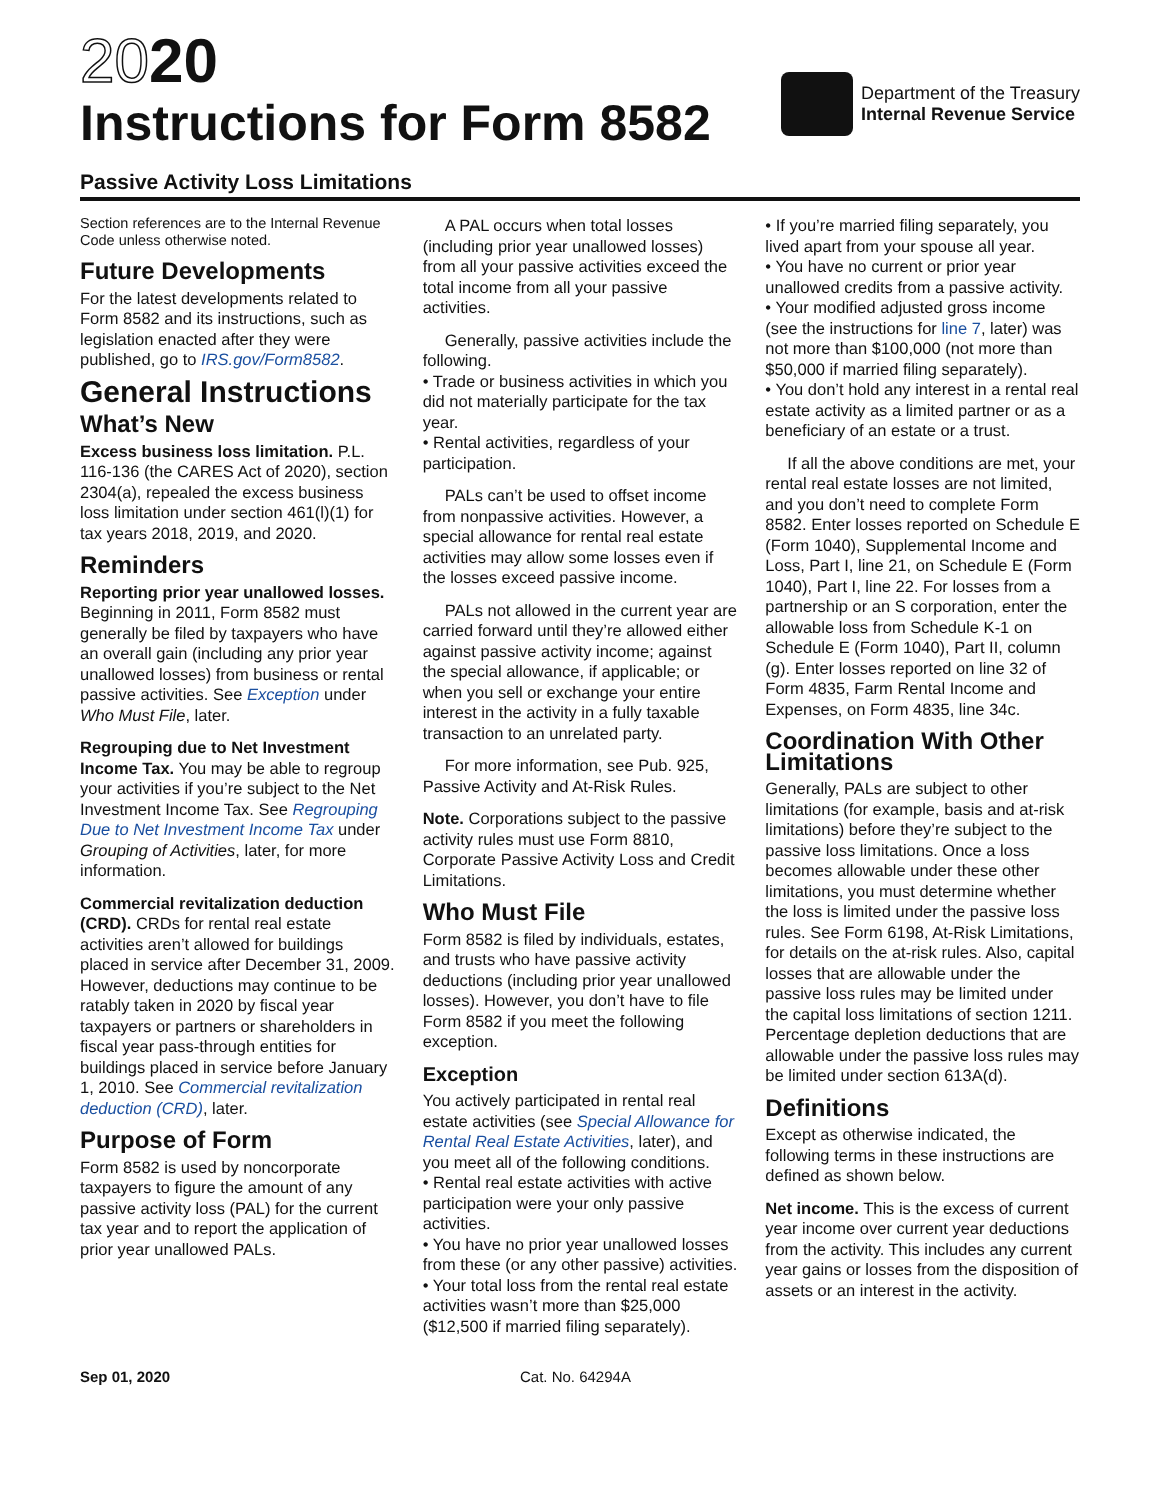2020
Instructions for Form 8582
Department of the Treasury
Internal Revenue Service
Passive Activity Loss Limitations
Section references are to the Internal Revenue Code unless otherwise noted.
Future Developments
For the latest developments related to Form 8582 and its instructions, such as legislation enacted after they were published, go to IRS.gov/Form8582.
General Instructions
What’s New
Excess business loss limitation. P.L. 116-136 (the CARES Act of 2020), section 2304(a), repealed the excess business loss limitation under section 461(l)(1) for tax years 2018, 2019, and 2020.
Reminders
Reporting prior year unallowed losses. Beginning in 2011, Form 8582 must generally be filed by taxpayers who have an overall gain (including any prior year unallowed losses) from business or rental passive activities. See Exception under Who Must File, later.
Regrouping due to Net Investment Income Tax. You may be able to regroup your activities if you’re subject to the Net Investment Income Tax. See Regrouping Due to Net Investment Income Tax under Grouping of Activities, later, for more information.
Commercial revitalization deduction (CRD). CRDs for rental real estate activities aren’t allowed for buildings placed in service after December 31, 2009. However, deductions may continue to be ratably taken in 2020 by fiscal year taxpayers or partners or shareholders in fiscal year pass-through entities for buildings placed in service before January 1, 2010. See Commercial revitalization deduction (CRD), later.
Purpose of Form
Form 8582 is used by noncorporate taxpayers to figure the amount of any passive activity loss (PAL) for the current tax year and to report the application of prior year unallowed PALs.
A PAL occurs when total losses (including prior year unallowed losses) from all your passive activities exceed the total income from all your passive activities.
Generally, passive activities include the following.
• Trade or business activities in which you did not materially participate for the tax year.
• Rental activities, regardless of your participation.
PALs can’t be used to offset income from nonpassive activities. However, a special allowance for rental real estate activities may allow some losses even if the losses exceed passive income.
PALs not allowed in the current year are carried forward until they’re allowed either against passive activity income; against the special allowance, if applicable; or when you sell or exchange your entire interest in the activity in a fully taxable transaction to an unrelated party.
For more information, see Pub. 925, Passive Activity and At-Risk Rules.
Note. Corporations subject to the passive activity rules must use Form 8810, Corporate Passive Activity Loss and Credit Limitations.
Who Must File
Form 8582 is filed by individuals, estates, and trusts who have passive activity deductions (including prior year unallowed losses). However, you don’t have to file Form 8582 if you meet the following exception.
Exception
You actively participated in rental real estate activities (see Special Allowance for Rental Real Estate Activities, later), and you meet all of the following conditions.
• Rental real estate activities with active participation were your only passive activities.
• You have no prior year unallowed losses from these (or any other passive) activities.
• Your total loss from the rental real estate activities wasn’t more than $25,000 ($12,500 if married filing separately).
• If you’re married filing separately, you lived apart from your spouse all year.
• You have no current or prior year unallowed credits from a passive activity.
• Your modified adjusted gross income (see the instructions for line 7, later) was not more than $100,000 (not more than $50,000 if married filing separately).
• You don’t hold any interest in a rental real estate activity as a limited partner or as a beneficiary of an estate or a trust.
If all the above conditions are met, your rental real estate losses are not limited, and you don’t need to complete Form 8582. Enter losses reported on Schedule E (Form 1040), Supplemental Income and Loss, Part I, line 21, on Schedule E (Form 1040), Part I, line 22. For losses from a partnership or an S corporation, enter the allowable loss from Schedule K-1 on Schedule E (Form 1040), Part II, column (g). Enter losses reported on line 32 of Form 4835, Farm Rental Income and Expenses, on Form 4835, line 34c.
Coordination With Other Limitations
Generally, PALs are subject to other limitations (for example, basis and at-risk limitations) before they’re subject to the passive loss limitations. Once a loss becomes allowable under these other limitations, you must determine whether the loss is limited under the passive loss rules. See Form 6198, At-Risk Limitations, for details on the at-risk rules. Also, capital losses that are allowable under the passive loss rules may be limited under the capital loss limitations of section 1211. Percentage depletion deductions that are allowable under the passive loss rules may be limited under section 613A(d).
Definitions
Except as otherwise indicated, the following terms in these instructions are defined as shown below.
Net income. This is the excess of current year income over current year deductions from the activity. This includes any current year gains or losses from the disposition of assets or an interest in the activity.
Sep 01, 2020 Cat. No. 64294A